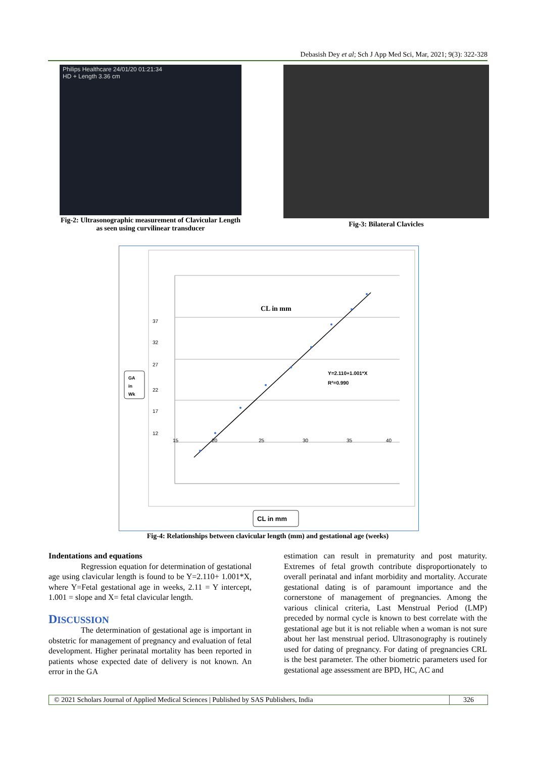Debasish Dey et al; Sch J App Med Sci, Mar, 2021; 9(3): 322-328
Philips Healthcare 24/01/20 01:21:34
HD + Length 3.36 cm
Fig-2: Ultrasonographic measurement of Clavicular Length as seen using curvilinear transducer
Fig-3: Bilateral Clavicles
CL in mm
37
32
27
22
17
12
15
20
25
30
35
40
Y=2.110+1.001*X
R²=0.990
GA
in
Wk
CL in mm
Fig-4: Relationships between clavicular length (mm) and gestational age (weeks)
Indentations and equations
Regression equation for determination of gestational age using clavicular length is found to be Y=2.110+ 1.001*X, where Y=Fetal gestational age in weeks, 2.11 = Y intercept, 1.001 = slope and X= fetal clavicular length.
DISCUSSION
The determination of gestational age is important in obstetric for management of pregnancy and evaluation of fetal development. Higher perinatal mortality has been reported in patients whose expected date of delivery is not known. An error in the GA
estimation can result in prematurity and post maturity. Extremes of fetal growth contribute disproportionately to overall perinatal and infant morbidity and mortality. Accurate gestational dating is of paramount importance and the cornerstone of management of pregnancies. Among the various clinical criteria, Last Menstrual Period (LMP) preceded by normal cycle is known to best correlate with the gestational age but it is not reliable when a woman is not sure about her last menstrual period. Ultrasonography is routinely used for dating of pregnancy. For dating of pregnancies CRL is the best parameter. The other biometric parameters used for gestational age assessment are BPD, HC, AC and
© 2021 Scholars Journal of Applied Medical Sciences | Published by SAS Publishers, India 326